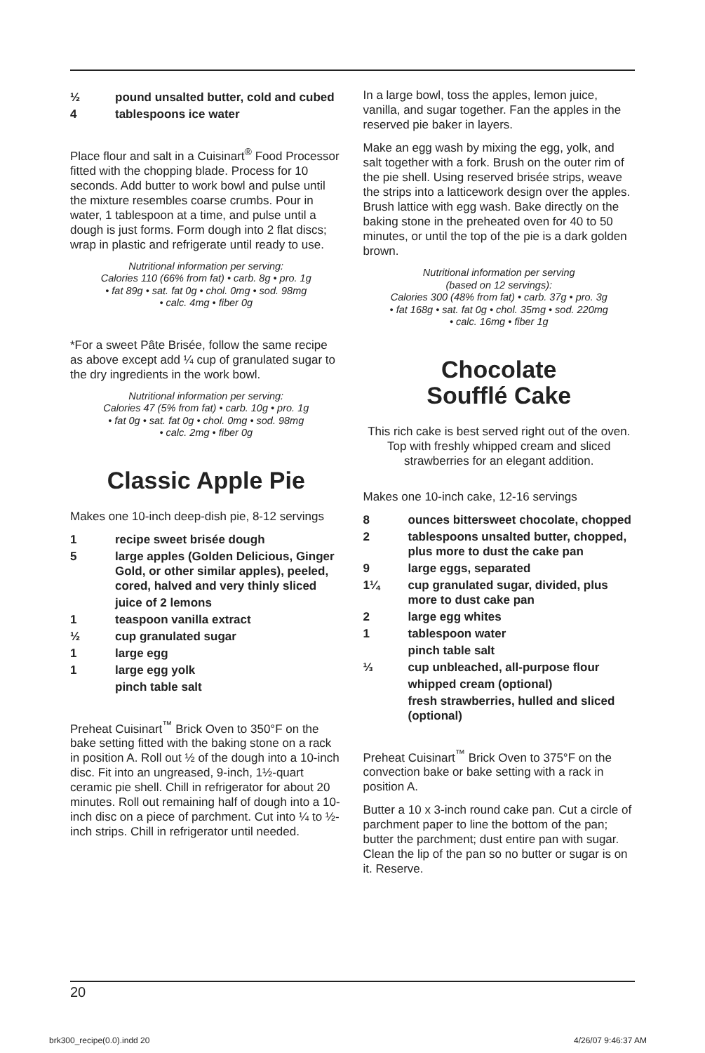½ pound unsalted butter, cold and cubed
4 tablespoons ice water
Place flour and salt in a Cuisinart<sup>®</sup> Food Processor fitted with the chopping blade. Process for 10 seconds. Add butter to work bowl and pulse until the mixture resembles coarse crumbs. Pour in water, 1 tablespoon at a time, and pulse until a dough is just forms. Form dough into 2 flat discs; wrap in plastic and refrigerate until ready to use.
Nutritional information per serving:
Calories 110 (66% from fat) • carb. 8g • pro. 1g
• fat 89g • sat. fat 0g • chol. 0mg • sod. 98mg
• calc. 4mg • fiber 0g
*For a sweet Pâte Brisée, follow the same recipe as above except add ¼ cup of granulated sugar to the dry ingredients in the work bowl.
Nutritional information per serving:
Calories 47 (5% from fat) • carb. 10g • pro. 1g
• fat 0g • sat. fat 0g • chol. 0mg • sod. 98mg
• calc. 2mg • fiber 0g
Classic Apple Pie
Makes one 10-inch deep-dish pie, 8-12 servings
1 recipe sweet brisée dough
5 large apples (Golden Delicious, Ginger Gold, or other similar apples), peeled, cored, halved and very thinly sliced
juice of 2 lemons
1 teaspoon vanilla extract
½ cup granulated sugar
1 large egg
1 large egg yolk
pinch table salt
Preheat Cuisinart<sup>™</sup> Brick Oven to 350°F on the bake setting fitted with the baking stone on a rack in position A. Roll out ½ of the dough into a 10-inch disc. Fit into an ungreased, 9-inch, 1½-quart ceramic pie shell. Chill in refrigerator for about 20 minutes. Roll out remaining half of dough into a 10-inch disc on a piece of parchment. Cut into ¼ to ½-inch strips. Chill in refrigerator until needed.
In a large bowl, toss the apples, lemon juice, vanilla, and sugar together. Fan the apples in the reserved pie baker in layers.
Make an egg wash by mixing the egg, yolk, and salt together with a fork. Brush on the outer rim of the pie shell. Using reserved brisée strips, weave the strips into a latticework design over the apples. Brush lattice with egg wash. Bake directly on the baking stone in the preheated oven for 40 to 50 minutes, or until the top of the pie is a dark golden brown.
Nutritional information per serving
(based on 12 servings):
Calories 300 (48% from fat) • carb. 37g • pro. 3g
• fat 168g • sat. fat 0g • chol. 35mg • sod. 220mg
• calc. 16mg • fiber 1g
Chocolate
Soufflé Cake
This rich cake is best served right out of the oven. Top with freshly whipped cream and sliced strawberries for an elegant addition.
Makes one 10-inch cake, 12-16 servings
8 ounces bittersweet chocolate, chopped
2 tablespoons unsalted butter, chopped, plus more to dust the cake pan
9 large eggs, separated
1¼ cup granulated sugar, divided, plus more to dust cake pan
2 large egg whites
1 tablespoon water
pinch table salt
⅓ cup unbleached, all-purpose flour
whipped cream (optional)
fresh strawberries, hulled and sliced (optional)
Preheat Cuisinart<sup>™</sup> Brick Oven to 375°F on the convection bake or bake setting with a rack in position A.
Butter a 10 x 3-inch round cake pan. Cut a circle of parchment paper to line the bottom of the pan; butter the parchment; dust entire pan with sugar. Clean the lip of the pan so no butter or sugar is on it. Reserve.
20
brk300_recipe(0.0).indd 20 4/26/07 9:46:37 AM